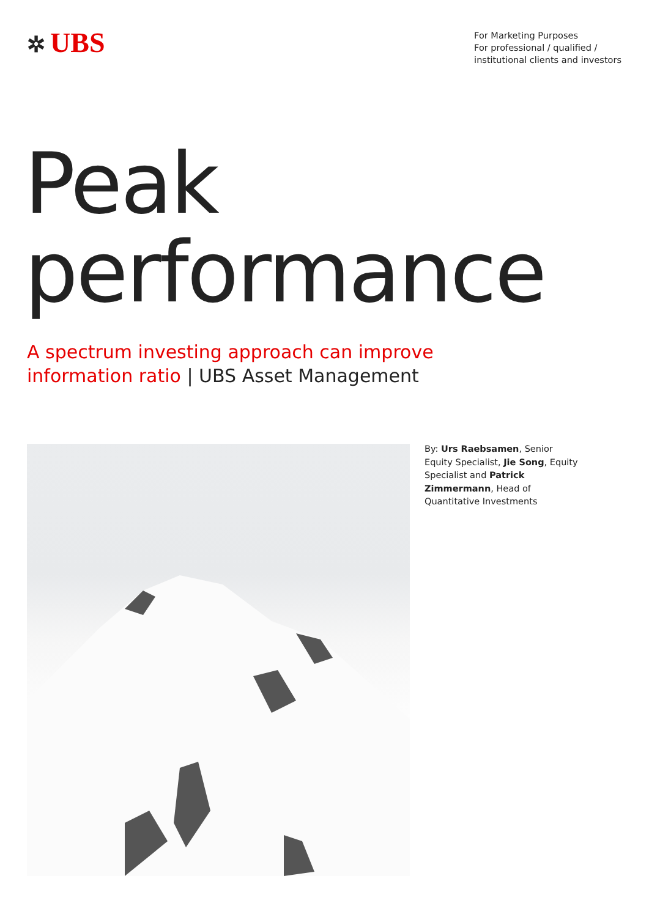✲ UBS
For Marketing Purposes
For professional / qualified /
institutional clients and investors
Peak
performance
A spectrum investing approach can improve
information ratio | UBS Asset Management
By: Urs Raebsamen, Senior Equity Specialist, Jie Song, Equity Specialist and Patrick Zimmermann, Head of Quantitative Investments